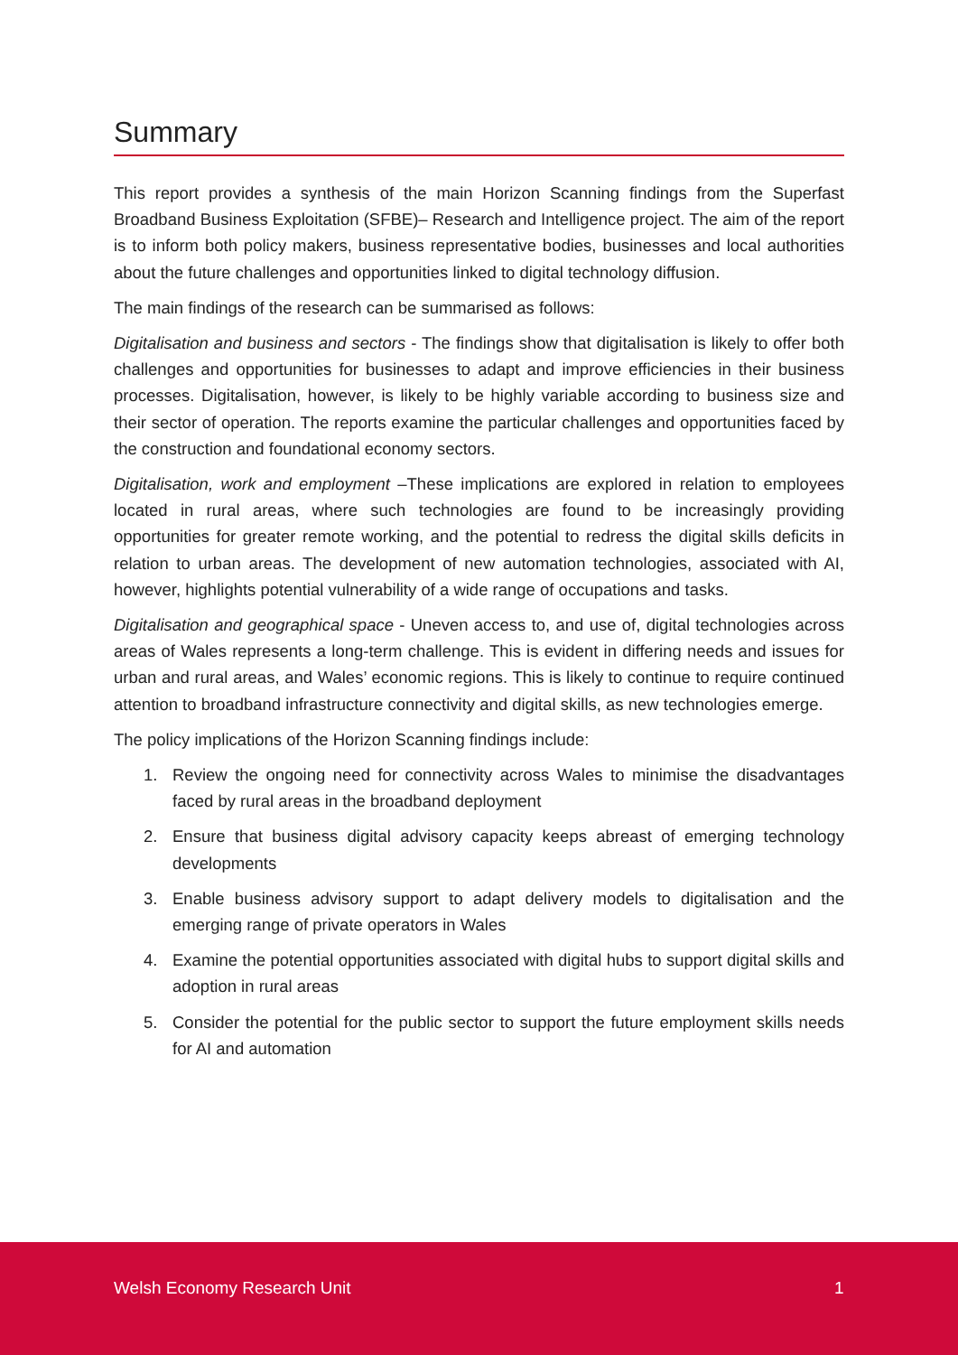Summary
This report provides a synthesis of the main Horizon Scanning findings from the Superfast Broadband Business Exploitation (SFBE)– Research and Intelligence project. The aim of the report is to inform both policy makers, business representative bodies, businesses and local authorities about the future challenges and opportunities linked to digital technology diffusion.
The main findings of the research can be summarised as follows:
Digitalisation and business and sectors - The findings show that digitalisation is likely to offer both challenges and opportunities for businesses to adapt and improve efficiencies in their business processes. Digitalisation, however, is likely to be highly variable according to business size and their sector of operation. The reports examine the particular challenges and opportunities faced by the construction and foundational economy sectors.
Digitalisation, work and employment –These implications are explored in relation to employees located in rural areas, where such technologies are found to be increasingly providing opportunities for greater remote working, and the potential to redress the digital skills deficits in relation to urban areas. The development of new automation technologies, associated with AI, however, highlights potential vulnerability of a wide range of occupations and tasks.
Digitalisation and geographical space - Uneven access to, and use of, digital technologies across areas of Wales represents a long-term challenge. This is evident in differing needs and issues for urban and rural areas, and Wales’ economic regions. This is likely to continue to require continued attention to broadband infrastructure connectivity and digital skills, as new technologies emerge.
The policy implications of the Horizon Scanning findings include:
1. Review the ongoing need for connectivity across Wales to minimise the disadvantages faced by rural areas in the broadband deployment
2. Ensure that business digital advisory capacity keeps abreast of emerging technology developments
3. Enable business advisory support to adapt delivery models to digitalisation and the emerging range of private operators in Wales
4. Examine the potential opportunities associated with digital hubs to support digital skills and adoption in rural areas
5. Consider the potential for the public sector to support the future employment skills needs for AI and automation
Welsh Economy Research Unit 1